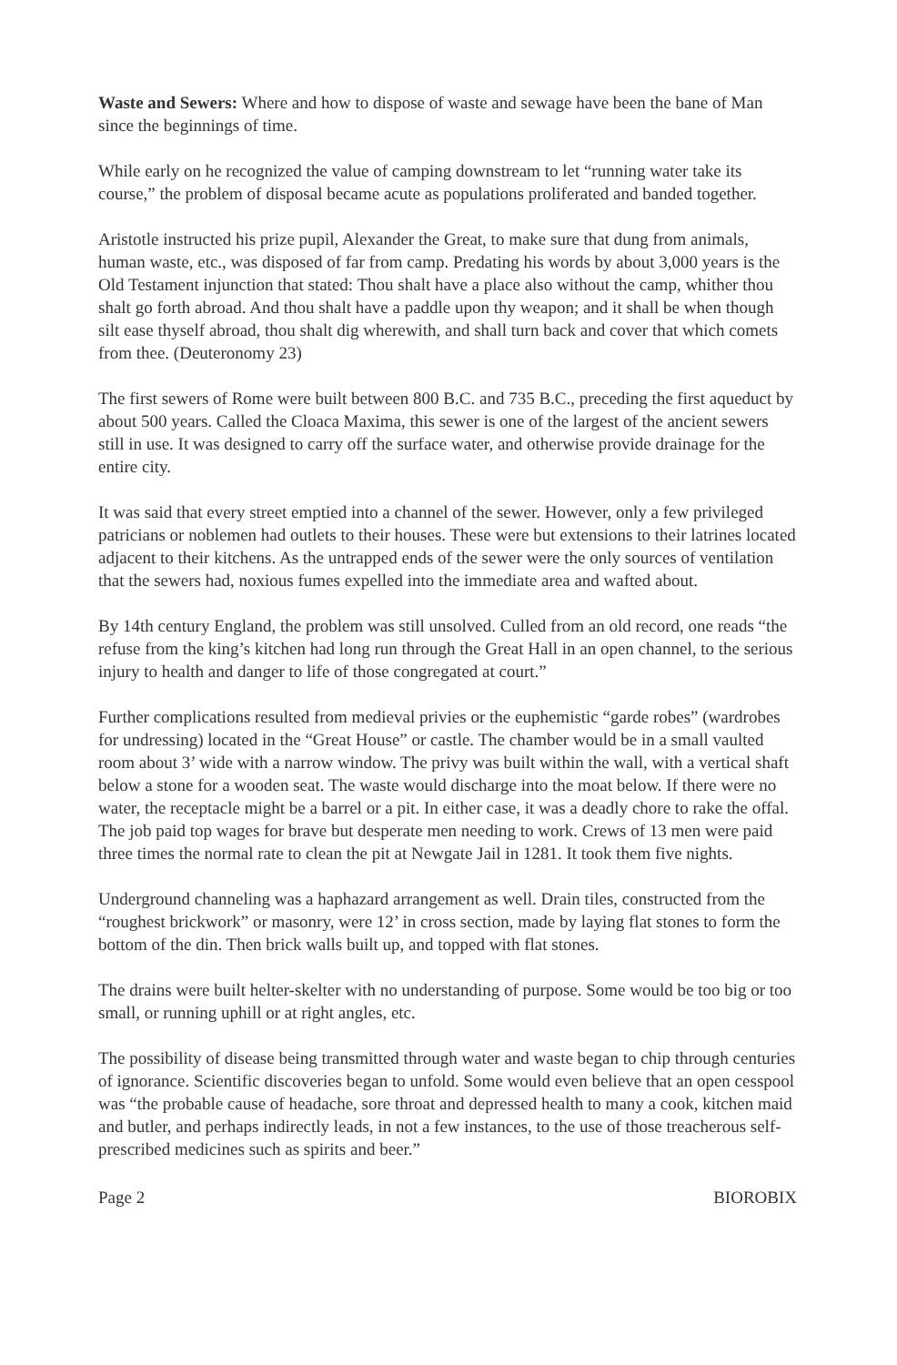Waste and Sewers: Where and how to dispose of waste and sewage have been the bane of Man since the beginnings of time.
While early on he recognized the value of camping downstream to let “running water take its course,” the problem of disposal became acute as populations proliferated and banded together.
Aristotle instructed his prize pupil, Alexander the Great, to make sure that dung from animals, human waste, etc., was disposed of far from camp. Predating his words by about 3,000 years is the Old Testament injunction that stated: Thou shalt have a place also without the camp, whither thou shalt go forth abroad. And thou shalt have a paddle upon thy weapon; and it shall be when though silt ease thyself abroad, thou shalt dig wherewith, and shall turn back and cover that which comets from thee. (Deuteronomy 23)
The first sewers of Rome were built between 800 B.C. and 735 B.C., preceding the first aqueduct by about 500 years. Called the Cloaca Maxima, this sewer is one of the largest of the ancient sewers still in use. It was designed to carry off the surface water, and otherwise provide drainage for the entire city.
It was said that every street emptied into a channel of the sewer. However, only a few privileged patricians or noblemen had outlets to their houses. These were but extensions to their latrines located adjacent to their kitchens. As the untrapped ends of the sewer were the only sources of ventilation that the sewers had, noxious fumes expelled into the immediate area and wafted about.
By 14th century England, the problem was still unsolved. Culled from an old record, one reads “the refuse from the king’s kitchen had long run through the Great Hall in an open channel, to the serious injury to health and danger to life of those congregated at court.”
Further complications resulted from medieval privies or the euphemistic “garde robes” (wardrobes for undressing) located in the “Great House” or castle. The chamber would be in a small vaulted room about 3’ wide with a narrow window. The privy was built within the wall, with a vertical shaft below a stone for a wooden seat. The waste would discharge into the moat below. If there were no water, the receptacle might be a barrel or a pit. In either case, it was a deadly chore to rake the offal. The job paid top wages for brave but desperate men needing to work. Crews of 13 men were paid three times the normal rate to clean the pit at Newgate Jail in 1281. It took them five nights.
Underground channeling was a haphazard arrangement as well. Drain tiles, constructed from the “roughest brickwork” or masonry, were 12’ in cross section, made by laying flat stones to form the bottom of the din. Then brick walls built up, and topped with flat stones.
The drains were built helter-skelter with no understanding of purpose. Some would be too big or too small, or running uphill or at right angles, etc.
The possibility of disease being transmitted through water and waste began to chip through centuries of ignorance. Scientific discoveries began to unfold. Some would even believe that an open cesspool was “the probable cause of headache, sore throat and depressed health to many a cook, kitchen maid and butler, and perhaps indirectly leads, in not a few instances, to the use of those treacherous self-prescribed medicines such as spirits and beer.”
Page 2 BIOROBIX